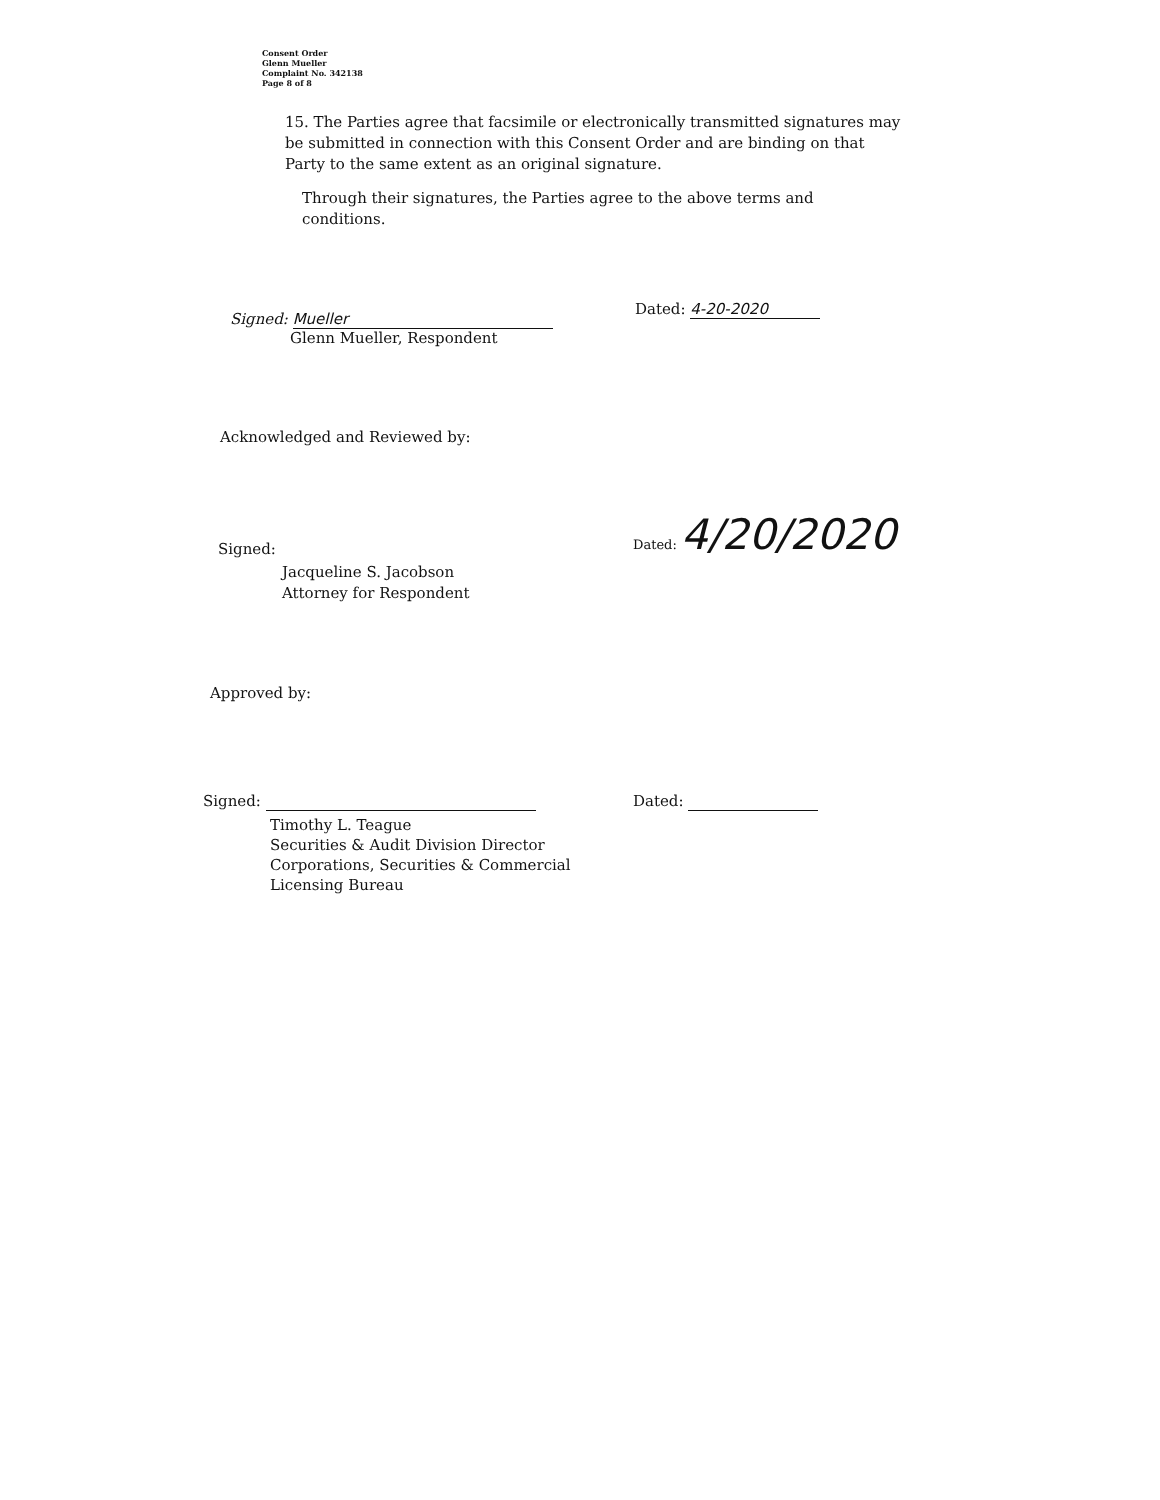Consent Order
Glenn Mueller
Complaint No. 342138
Page 8 of 8
15. The Parties agree that facsimile or electronically transmitted signatures may be submitted in connection with this Consent Order and are binding on that Party to the same extent as an original signature.
Through their signatures, the Parties agree to the above terms and conditions.
Signed: Mueller
Glenn Mueller, Respondent
Dated: 4-20-2020
Acknowledged and Reviewed by:
Signed:
Jacqueline S. Jacobson
Attorney for Respondent
Dated: 4/20/2020
Approved by:
Signed:
Timothy L. Teague
Securities & Audit Division Director
Corporations, Securities & Commercial
Licensing Bureau
Dated: